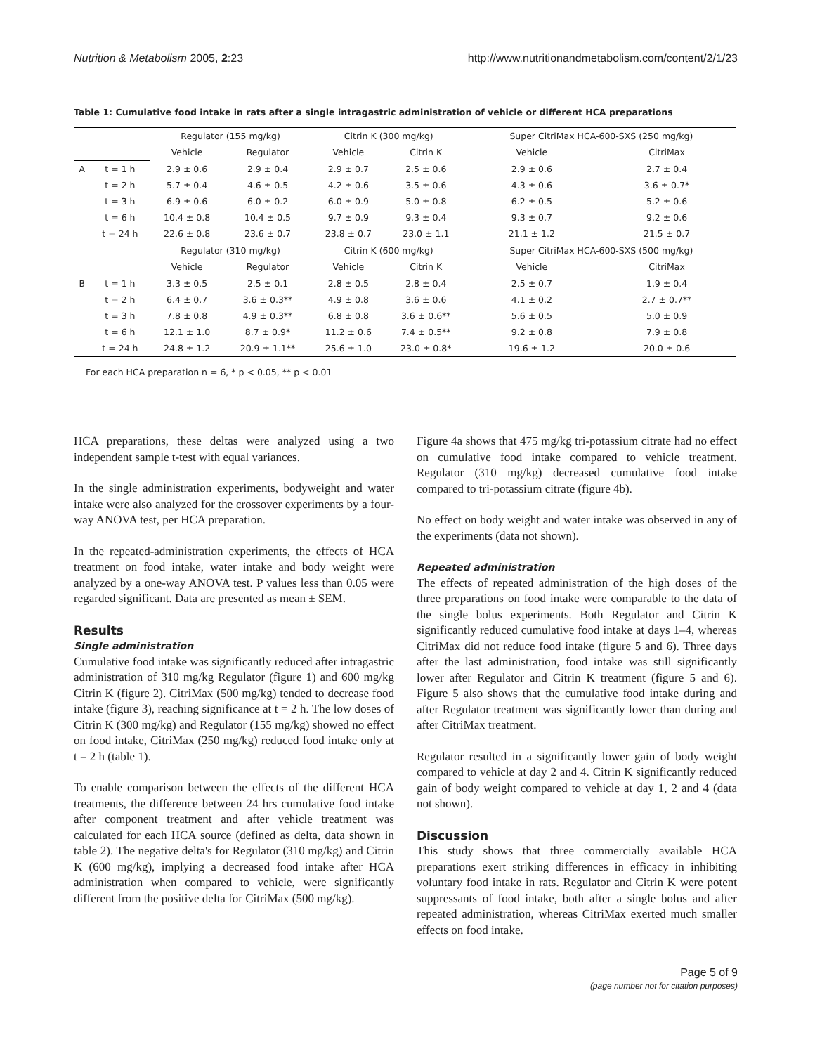Nutrition & Metabolism 2005, 2:23 http://www.nutritionandmetabolism.com/content/2/1/23
Table 1: Cumulative food intake in rats after a single intragastric administration of vehicle or different HCA preparations
| | | Regulator (155 mg/kg) | | Citrin K (300 mg/kg) | | Super CitriMax HCA-600-SXS (250 mg/kg) | |
| | | Vehicle | Regulator | Vehicle | Citrin K | Vehicle | CitriMax |
| A | t = 1 h | 2.9 ± 0.6 | 2.9 ± 0.4 | 2.9 ± 0.7 | 2.5 ± 0.6 | 2.9 ± 0.6 | 2.7 ± 0.4 |
| | t = 2 h | 5.7 ± 0.4 | 4.6 ± 0.5 | 4.2 ± 0.6 | 3.5 ± 0.6 | 4.3 ± 0.6 | 3.6 ± 0.7* |
| | t = 3 h | 6.9 ± 0.6 | 6.0 ± 0.2 | 6.0 ± 0.9 | 5.0 ± 0.8 | 6.2 ± 0.5 | 5.2 ± 0.6 |
| | t = 6 h | 10.4 ± 0.8 | 10.4 ± 0.5 | 9.7 ± 0.9 | 9.3 ± 0.4 | 9.3 ± 0.7 | 9.2 ± 0.6 |
| | t = 24 h | 22.6 ± 0.8 | 23.6 ± 0.7 | 23.8 ± 0.7 | 23.0 ± 1.1 | 21.1 ± 1.2 | 21.5 ± 0.7 |
| | | Regulator (310 mg/kg) | | Citrin K (600 mg/kg) | | Super CitriMax HCA-600-SXS (500 mg/kg) | |
| | | Vehicle | Regulator | Vehicle | Citrin K | Vehicle | CitriMax |
| B | t = 1 h | 3.3 ± 0.5 | 2.5 ± 0.1 | 2.8 ± 0.5 | 2.8 ± 0.4 | 2.5 ± 0.7 | 1.9 ± 0.4 |
| | t = 2 h | 6.4 ± 0.7 | 3.6 ± 0.3** | 4.9 ± 0.8 | 3.6 ± 0.6 | 4.1 ± 0.2 | 2.7 ± 0.7** |
| | t = 3 h | 7.8 ± 0.8 | 4.9 ± 0.3** | 6.8 ± 0.8 | 3.6 ± 0.6** | 5.6 ± 0.5 | 5.0 ± 0.9 |
| | t = 6 h | 12.1 ± 1.0 | 8.7 ± 0.9* | 11.2 ± 0.6 | 7.4 ± 0.5** | 9.2 ± 0.8 | 7.9 ± 0.8 |
| | t = 24 h | 24.8 ± 1.2 | 20.9 ± 1.1** | 25.6 ± 1.0 | 23.0 ± 0.8* | 19.6 ± 1.2 | 20.0 ± 0.6 |
For each HCA preparation n = 6, * p < 0.05, ** p < 0.01
HCA preparations, these deltas were analyzed using a two independent sample t-test with equal variances.
In the single administration experiments, bodyweight and water intake were also analyzed for the crossover experiments by a four-way ANOVA test, per HCA preparation.
In the repeated-administration experiments, the effects of HCA treatment on food intake, water intake and body weight were analyzed by a one-way ANOVA test. P values less than 0.05 were regarded significant. Data are presented as mean ± SEM.
Results
Single administration
Cumulative food intake was significantly reduced after intragastric administration of 310 mg/kg Regulator (figure 1) and 600 mg/kg Citrin K (figure 2). CitriMax (500 mg/kg) tended to decrease food intake (figure 3), reaching significance at t = 2 h. The low doses of Citrin K (300 mg/kg) and Regulator (155 mg/kg) showed no effect on food intake, CitriMax (250 mg/kg) reduced food intake only at t = 2 h (table 1).
To enable comparison between the effects of the different HCA treatments, the difference between 24 hrs cumulative food intake after component treatment and after vehicle treatment was calculated for each HCA source (defined as delta, data shown in table 2). The negative delta's for Regulator (310 mg/kg) and Citrin K (600 mg/kg), implying a decreased food intake after HCA administration when compared to vehicle, were significantly different from the positive delta for CitriMax (500 mg/kg).
Figure 4a shows that 475 mg/kg tri-potassium citrate had no effect on cumulative food intake compared to vehicle treatment. Regulator (310 mg/kg) decreased cumulative food intake compared to tri-potassium citrate (figure 4b).
No effect on body weight and water intake was observed in any of the experiments (data not shown).
Repeated administration
The effects of repeated administration of the high doses of the three preparations on food intake were comparable to the data of the single bolus experiments. Both Regulator and Citrin K significantly reduced cumulative food intake at days 1–4, whereas CitriMax did not reduce food intake (figure 5 and 6). Three days after the last administration, food intake was still significantly lower after Regulator and Citrin K treatment (figure 5 and 6). Figure 5 also shows that the cumulative food intake during and after Regulator treatment was significantly lower than during and after CitriMax treatment.
Regulator resulted in a significantly lower gain of body weight compared to vehicle at day 2 and 4. Citrin K significantly reduced gain of body weight compared to vehicle at day 1, 2 and 4 (data not shown).
Discussion
This study shows that three commercially available HCA preparations exert striking differences in efficacy in inhibiting voluntary food intake in rats. Regulator and Citrin K were potent suppressants of food intake, both after a single bolus and after repeated administration, whereas CitriMax exerted much smaller effects on food intake.
Page 5 of 9
(page number not for citation purposes)